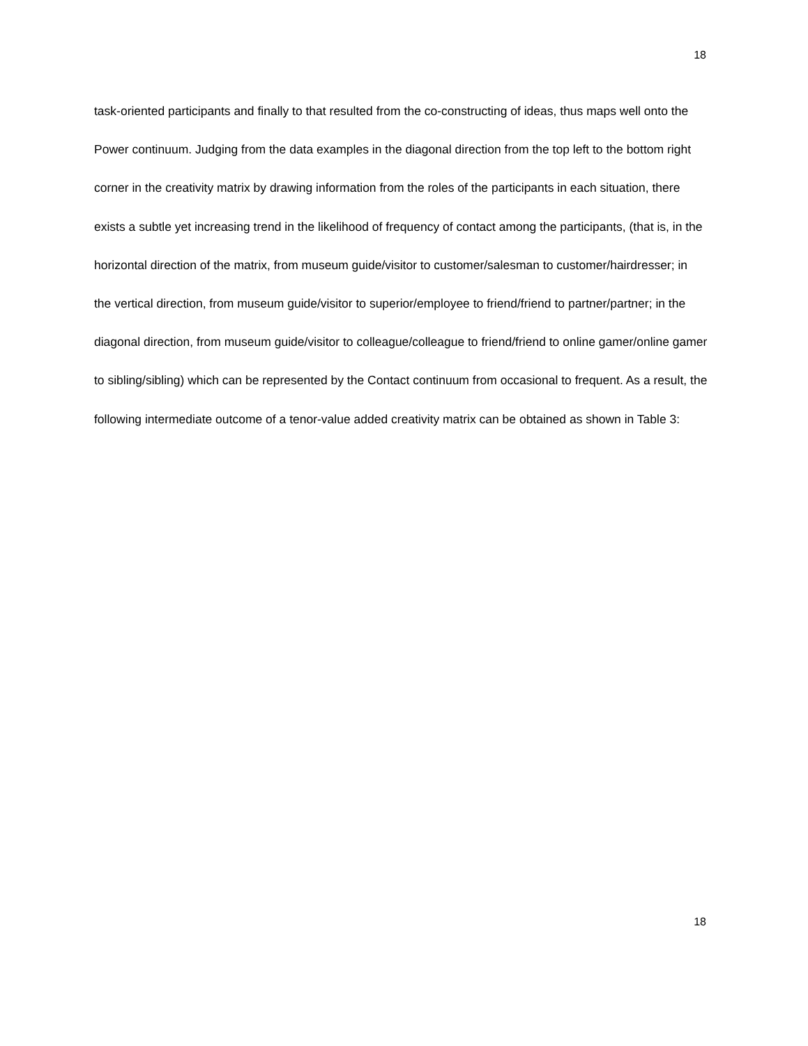18
task-oriented participants and finally to that resulted from the co-constructing of ideas, thus maps well onto the Power continuum. Judging from the data examples in the diagonal direction from the top left to the bottom right corner in the creativity matrix by drawing information from the roles of the participants in each situation, there exists a subtle yet increasing trend in the likelihood of frequency of contact among the participants, (that is, in the horizontal direction of the matrix, from museum guide/visitor to customer/salesman to customer/hairdresser; in the vertical direction, from museum guide/visitor to superior/employee to friend/friend to partner/partner; in the diagonal direction, from museum guide/visitor to colleague/colleague to friend/friend to online gamer/online gamer to sibling/sibling) which can be represented by the Contact continuum from occasional to frequent. As a result, the following intermediate outcome of a tenor-value added creativity matrix can be obtained as shown in Table 3:
18